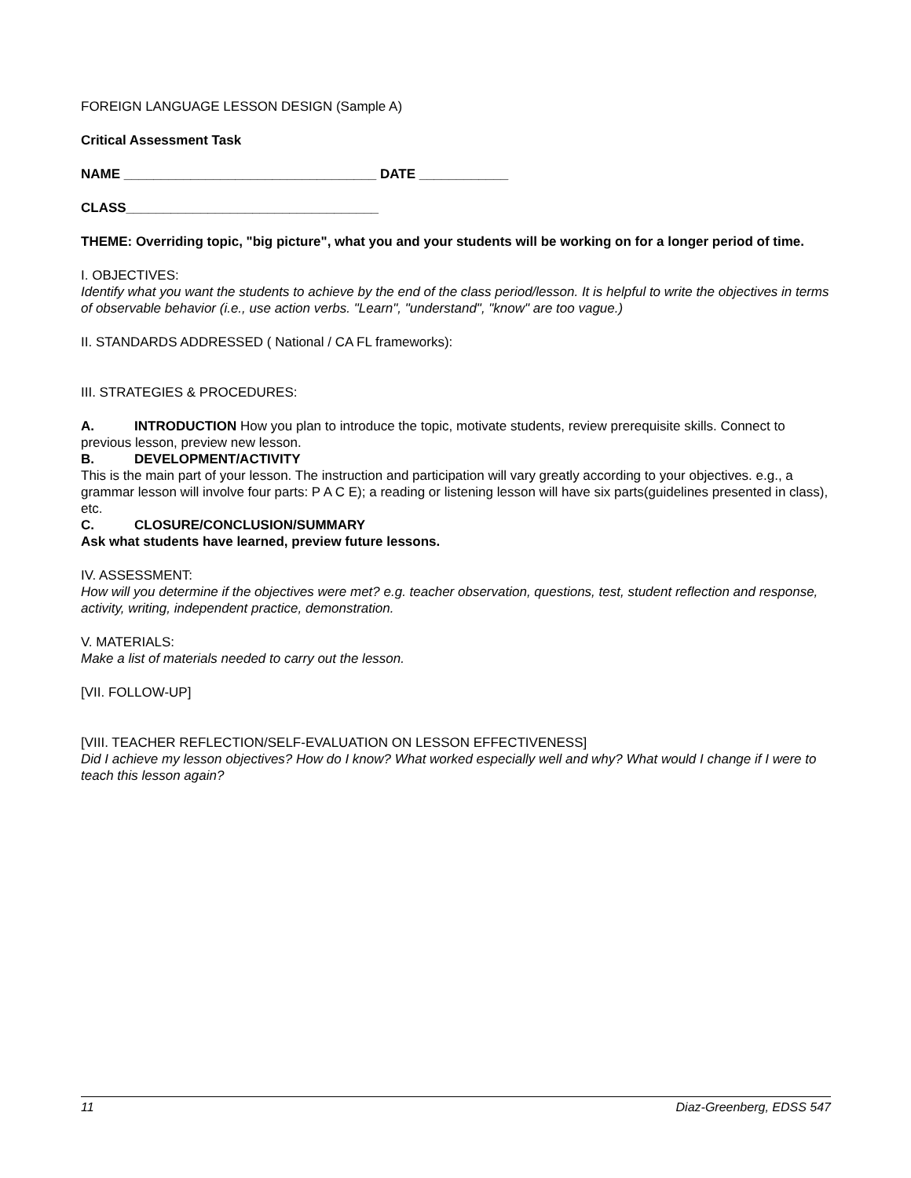FOREIGN LANGUAGE LESSON DESIGN (Sample A)
Critical Assessment Task
NAME __________________________________ DATE ____________
CLASS__________________________________
THEME: Overriding topic, "big picture", what you and your students will be working on for a longer period of time.
I. OBJECTIVES:
Identify what you want the students to achieve by the end of the class period/lesson. It is helpful to write the objectives in terms of observable behavior (i.e., use action verbs. "Learn", "understand", "know" are too vague.)
II. STANDARDS ADDRESSED ( National / CA FL frameworks):
III. STRATEGIES & PROCEDURES:
A. INTRODUCTION How you plan to introduce the topic, motivate students, review prerequisite skills. Connect to previous lesson, preview new lesson.
B. DEVELOPMENT/ACTIVITY
This is the main part of your lesson. The instruction and participation will vary greatly according to your objectives. e.g., a grammar lesson will involve four parts: P A C E); a reading or listening lesson will have six parts(guidelines presented in class), etc.
C. CLOSURE/CONCLUSION/SUMMARY
Ask what students have learned, preview future lessons.
IV. ASSESSMENT:
How will you determine if the objectives were met? e.g. teacher observation, questions, test, student reflection and response, activity, writing, independent practice, demonstration.
V. MATERIALS:
Make a list of materials needed to carry out the lesson.
[VII. FOLLOW-UP]
[VIII. TEACHER REFLECTION/SELF-EVALUATION ON LESSON EFFECTIVENESS]
Did I achieve my lesson objectives? How do I know? What worked especially well and why? What would I change if I were to teach this lesson again?
11 Diaz-Greenberg, EDSS 547